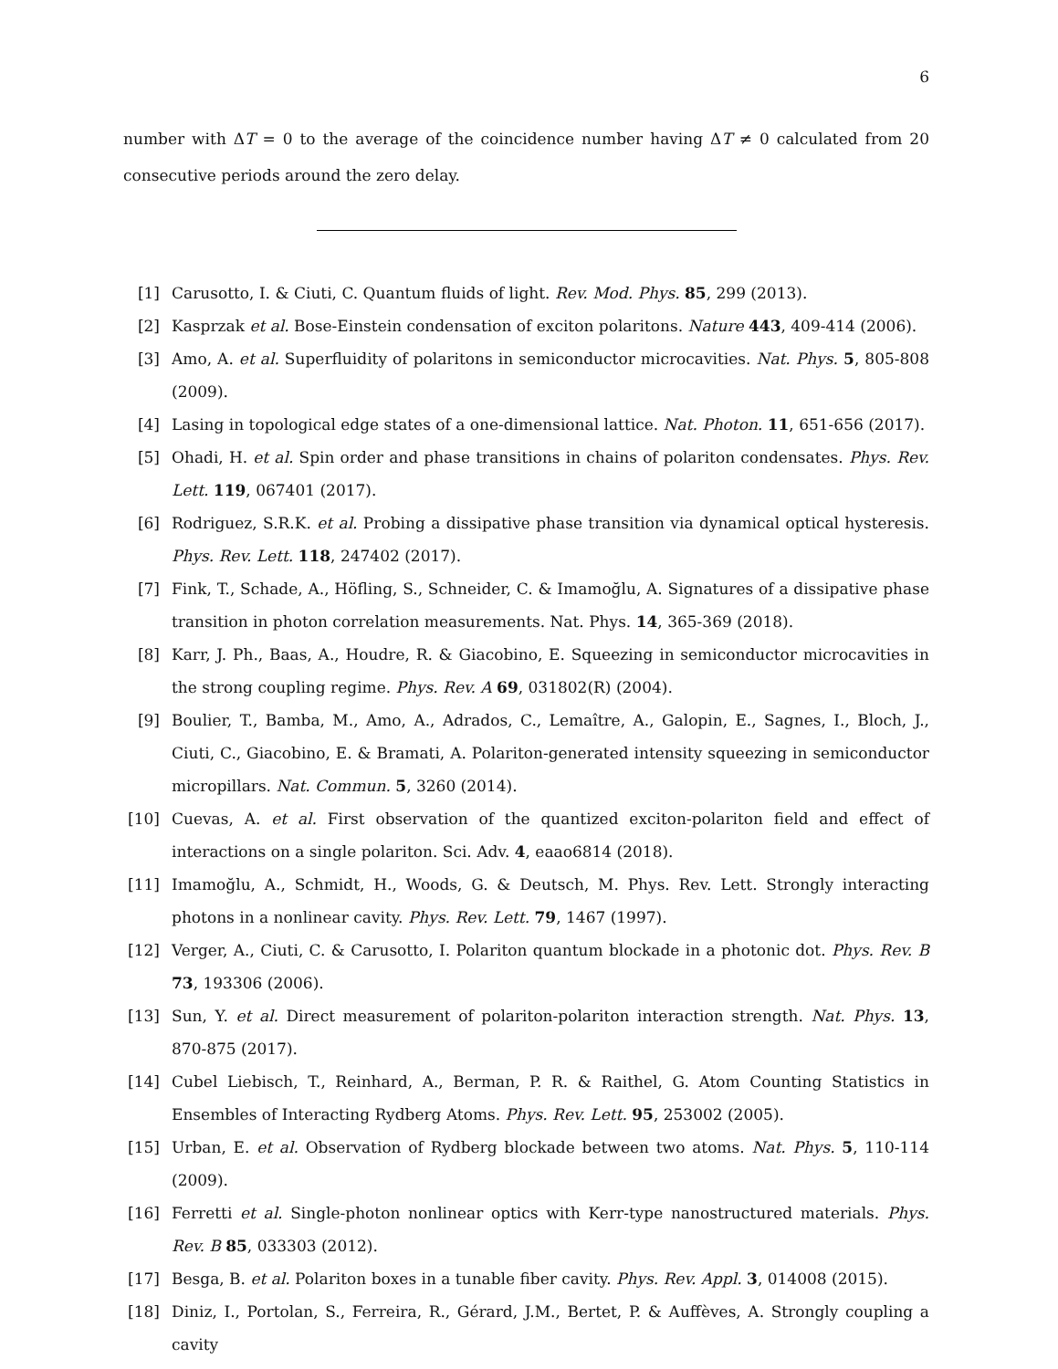6
number with ΔT = 0 to the average of the coincidence number having ΔT ≠ 0 calculated from 20 consecutive periods around the zero delay.
[1] Carusotto, I. & Ciuti, C. Quantum fluids of light. Rev. Mod. Phys. 85, 299 (2013).
[2] Kasprzak et al. Bose-Einstein condensation of exciton polaritons. Nature 443, 409-414 (2006).
[3] Amo, A. et al. Superfluidity of polaritons in semiconductor microcavities. Nat. Phys. 5, 805-808 (2009).
[4] Lasing in topological edge states of a one-dimensional lattice. Nat. Photon. 11, 651-656 (2017).
[5] Ohadi, H. et al. Spin order and phase transitions in chains of polariton condensates. Phys. Rev. Lett. 119, 067401 (2017).
[6] Rodriguez, S.R.K. et al. Probing a dissipative phase transition via dynamical optical hysteresis. Phys. Rev. Lett. 118, 247402 (2017).
[7] Fink, T., Schade, A., Höfling, S., Schneider, C. & Imamoğlu, A. Signatures of a dissipative phase transition in photon correlation measurements. Nat. Phys. 14, 365-369 (2018).
[8] Karr, J. Ph., Baas, A., Houdre, R. & Giacobino, E. Squeezing in semiconductor microcavities in the strong coupling regime. Phys. Rev. A 69, 031802(R) (2004).
[9] Boulier, T., Bamba, M., Amo, A., Adrados, C., Lemaître, A., Galopin, E., Sagnes, I., Bloch, J., Ciuti, C., Giacobino, E. & Bramati, A. Polariton-generated intensity squeezing in semiconductor micropillars. Nat. Commun. 5, 3260 (2014).
[10] Cuevas, A. et al. First observation of the quantized exciton-polariton field and effect of interactions on a single polariton. Sci. Adv. 4, eaao6814 (2018).
[11] Imamoğlu, A., Schmidt, H., Woods, G. & Deutsch, M. Phys. Rev. Lett. Strongly interacting photons in a nonlinear cavity. Phys. Rev. Lett. 79, 1467 (1997).
[12] Verger, A., Ciuti, C. & Carusotto, I. Polariton quantum blockade in a photonic dot. Phys. Rev. B 73, 193306 (2006).
[13] Sun, Y. et al. Direct measurement of polariton-polariton interaction strength. Nat. Phys. 13, 870-875 (2017).
[14] Cubel Liebisch, T., Reinhard, A., Berman, P. R. & Raithel, G. Atom Counting Statistics in Ensembles of Interacting Rydberg Atoms. Phys. Rev. Lett. 95, 253002 (2005).
[15] Urban, E. et al. Observation of Rydberg blockade between two atoms. Nat. Phys. 5, 110-114 (2009).
[16] Ferretti et al. Single-photon nonlinear optics with Kerr-type nanostructured materials. Phys. Rev. B 85, 033303 (2012).
[17] Besga, B. et al. Polariton boxes in a tunable fiber cavity. Phys. Rev. Appl. 3, 014008 (2015).
[18] Diniz, I., Portolan, S., Ferreira, R., Gérard, J.M., Bertet, P. & Auffèves, A. Strongly coupling a cavity